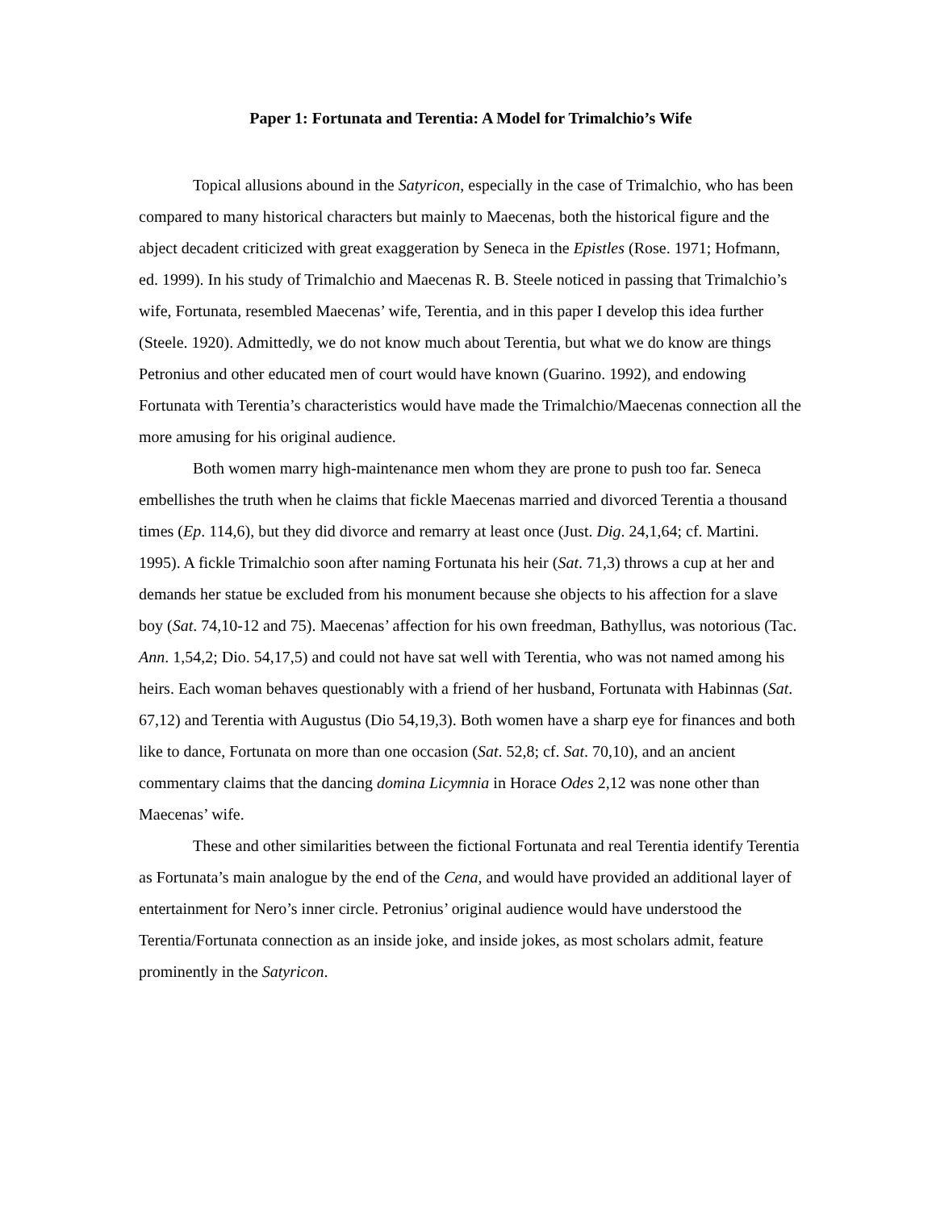Paper 1: Fortunata and Terentia: A Model for Trimalchio’s Wife
Topical allusions abound in the Satyricon, especially in the case of Trimalchio, who has been compared to many historical characters but mainly to Maecenas, both the historical figure and the abject decadent criticized with great exaggeration by Seneca in the Epistles (Rose. 1971; Hofmann, ed. 1999). In his study of Trimalchio and Maecenas R. B. Steele noticed in passing that Trimalchio’s wife, Fortunata, resembled Maecenas’ wife, Terentia, and in this paper I develop this idea further (Steele. 1920). Admittedly, we do not know much about Terentia, but what we do know are things Petronius and other educated men of court would have known (Guarino. 1992), and endowing Fortunata with Terentia’s characteristics would have made the Trimalchio/Maecenas connection all the more amusing for his original audience.
Both women marry high-maintenance men whom they are prone to push too far. Seneca embellishes the truth when he claims that fickle Maecenas married and divorced Terentia a thousand times (Ep. 114,6), but they did divorce and remarry at least once (Just. Dig. 24,1,64; cf. Martini. 1995). A fickle Trimalchio soon after naming Fortunata his heir (Sat. 71,3) throws a cup at her and demands her statue be excluded from his monument because she objects to his affection for a slave boy (Sat. 74,10-12 and 75). Maecenas’ affection for his own freedman, Bathyllus, was notorious (Tac. Ann. 1,54,2; Dio. 54,17,5) and could not have sat well with Terentia, who was not named among his heirs. Each woman behaves questionably with a friend of her husband, Fortunata with Habinnas (Sat. 67,12) and Terentia with Augustus (Dio 54,19,3). Both women have a sharp eye for finances and both like to dance, Fortunata on more than one occasion (Sat. 52,8; cf. Sat. 70,10), and an ancient commentary claims that the dancing domina Licymnia in Horace Odes 2,12 was none other than Maecenas’ wife.
These and other similarities between the fictional Fortunata and real Terentia identify Terentia as Fortunata’s main analogue by the end of the Cena, and would have provided an additional layer of entertainment for Nero’s inner circle. Petronius’ original audience would have understood the Terentia/Fortunata connection as an inside joke, and inside jokes, as most scholars admit, feature prominently in the Satyricon.